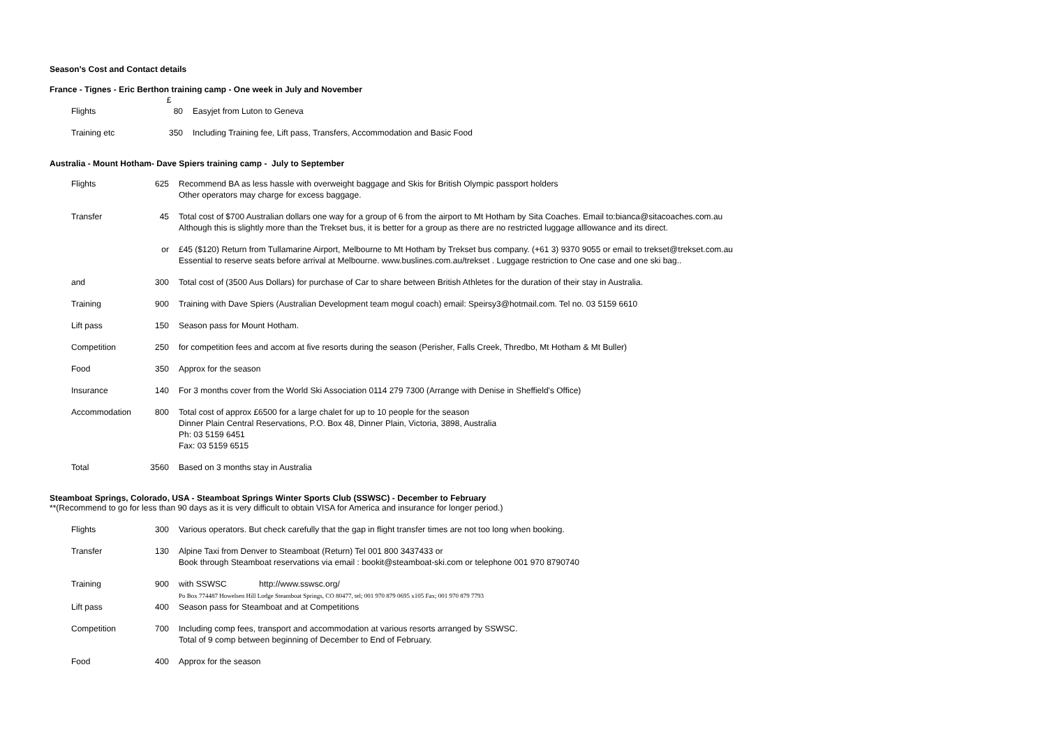Season's Cost and Contact details
France - Tignes - Eric Berthon training camp - One week in July and November
| | £ | |
| Flights | 80 | Easyjet from Luton to Geneva |
| Training etc | 350 | Including Training fee, Lift pass, Transfers, Accommodation and Basic Food |
Australia - Mount Hotham- Dave Spiers training camp - July to September
| Flights | 625 | Recommend BA as less hassle with overweight baggage and Skis for British Olympic passport holders Other operators may charge for excess baggage. |
| Transfer | 45 | Total cost of $700 Australian dollars one way for a group of 6 from the airport to Mt Hotham by Sita Coaches. Email to:bianca@sitacoaches.com.au Although this is slightly more than the Trekset bus, it is better for a group as there are no restricted luggage alllowance and its direct. |
| | or | £45 ($120) Return from Tullamarine Airport, Melbourne to Mt Hotham by Trekset bus company. (+61 3) 9370 9055 or email to trekset@trekset.com.au Essential to reserve seats before arrival at Melbourne. www.buslines.com.au/trekset . Luggage restriction to One case and one ski bag.. |
| and | 300 | Total cost of (3500 Aus Dollars) for purchase of Car to share between British Athletes for the duration of their stay in Australia. |
| Training | 900 | Training with Dave Spiers (Australian Development team mogul coach) email: Speirsy3@hotmail.com. Tel no. 03 5159 6610 |
| Lift pass | 150 | Season pass for Mount Hotham. |
| Competition | 250 | for competition fees and accom at five resorts during the season (Perisher, Falls Creek, Thredbo, Mt Hotham & Mt Buller) |
| Food | 350 | Approx for the season |
| Insurance | 140 | For 3 months cover from the World Ski Association 0114 279 7300 (Arrange with Denise in Sheffield's Office) |
| Accommodation | 800 | Total cost of approx £6500 for a large chalet for up to 10 people for the season Dinner Plain Central Reservations, P.O. Box 48, Dinner Plain, Victoria, 3898, Australia Ph: 03 5159 6451 Fax: 03 5159 6515 |
| Total | 3560 | Based on 3 months stay in Australia |
Steamboat Springs, Colorado, USA - Steamboat Springs Winter Sports Club (SSWSC) - December to February
**(Recommend to go for less than 90 days as it is very difficult to obtain VISA for America and insurance for longer period.)
| Flights | 300 | Various operators. But check carefully that the gap in flight transfer times are not too long when booking. |
| Transfer | 130 | Alpine Taxi from Denver to Steamboat (Return) Tel 001 800 3437433 or Book through Steamboat reservations via email : bookit@steamboat-ski.com or telephone 001 970 8790740 |
| Training | 900 | with SSWSC http://www.sswsc.org/ Po Box 774487 Howelsen Hill Lodge Steamboat Springs, CO 80477, tel; 001 970 879 0695 x105 Fax; 001 970 879 7793 |
| Lift pass | 400 | Season pass for Steamboat and at Competitions |
| Competition | 700 | Including comp fees, transport and accommodation at various resorts arranged by SSWSC. Total of 9 comp between beginning of December to End of February. |
| Food | 400 | Approx for the season |